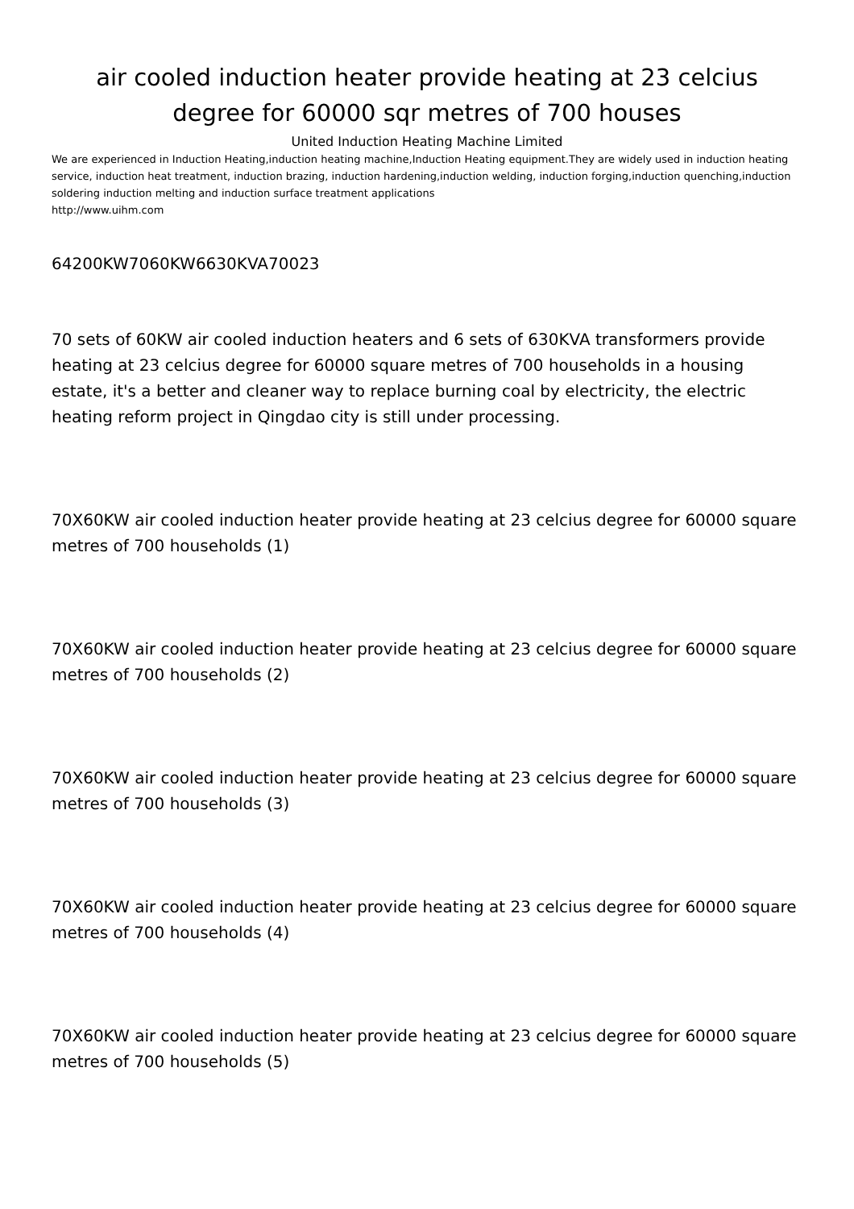air cooled induction heater provide heating at 23 celcius degree for 60000 sqr metres of 700 houses
United Induction Heating Machine Limited
We are experienced in Induction Heating,induction heating machine,Induction Heating equipment.They are widely used in induction heating service, induction heat treatment, induction brazing, induction hardening,induction welding, induction forging,induction quenching,induction soldering induction melting and induction surface treatment applications
http://www.uihm.com
64200KW7060KW6630KVA70023
70 sets of 60KW air cooled induction heaters and 6 sets of 630KVA transformers provide heating at 23 celcius degree for 60000 square metres of 700 households in a housing estate, it's a better and cleaner way to replace burning coal by electricity, the electric heating reform project in Qingdao city is still under processing.
70X60KW air cooled induction heater provide heating at 23 celcius degree for 60000 square metres of 700 households (1)
70X60KW air cooled induction heater provide heating at 23 celcius degree for 60000 square metres of 700 households (2)
70X60KW air cooled induction heater provide heating at 23 celcius degree for 60000 square metres of 700 households (3)
70X60KW air cooled induction heater provide heating at 23 celcius degree for 60000 square metres of 700 households (4)
70X60KW air cooled induction heater provide heating at 23 celcius degree for 60000 square metres of 700 households (5)